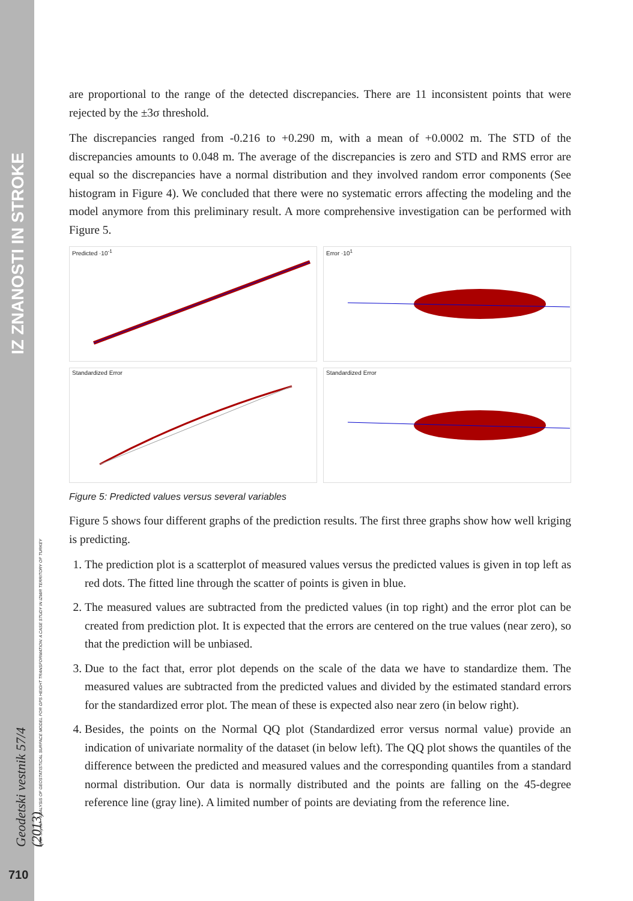IZ ZNANOSTI IN STROKE
Geodetski vestnik 57/4 (2013)
710
Metin Soycan - ANALYSIS OF GEOSTATISTICAL SURFACE MODEL FOR GPS HEIGHT TRANSFORMATION: A CASE STUDY IN IZMIR TERRITORY OF TURKEY
are proportional to the range of the detected discrepancies. There are 11 inconsistent points that were rejected by the ±3σ threshold.
The discrepancies ranged from -0.216 to +0.290 m, with a mean of +0.0002 m. The STD of the discrepancies amounts to 0.048 m. The average of the discrepancies is zero and STD and RMS error are equal so the discrepancies have a normal distribution and they involved random error components (See histogram in Figure 4). We concluded that there were no systematic errors affecting the modeling and the model anymore from this preliminary result. A more comprehensive investigation can be performed with Figure 5.
Predicted ·10<sup>-1</sup>
Error ·10<sup>1</sup>
Standardized Error
Standardized Error
Figure 5: Predicted values versus several variables
Figure 5 shows four different graphs of the prediction results. The first three graphs show how well kriging is predicting.
1. The prediction plot is a scatterplot of measured values versus the predicted values is given in top left as red dots. The fitted line through the scatter of points is given in blue.
2. The measured values are subtracted from the predicted values (in top right) and the error plot can be created from prediction plot. It is expected that the errors are centered on the true values (near zero), so that the prediction will be unbiased.
3. Due to the fact that, error plot depends on the scale of the data we have to standardize them. The measured values are subtracted from the predicted values and divided by the estimated standard errors for the standardized error plot. The mean of these is expected also near zero (in below right).
4. Besides, the points on the Normal QQ plot (Standardized error versus normal value) provide an indication of univariate normality of the dataset (in below left). The QQ plot shows the quantiles of the difference between the predicted and measured values and the corresponding quantiles from a standard normal distribution. Our data is normally distributed and the points are falling on the 45-degree reference line (gray line). A limited number of points are deviating from the reference line.